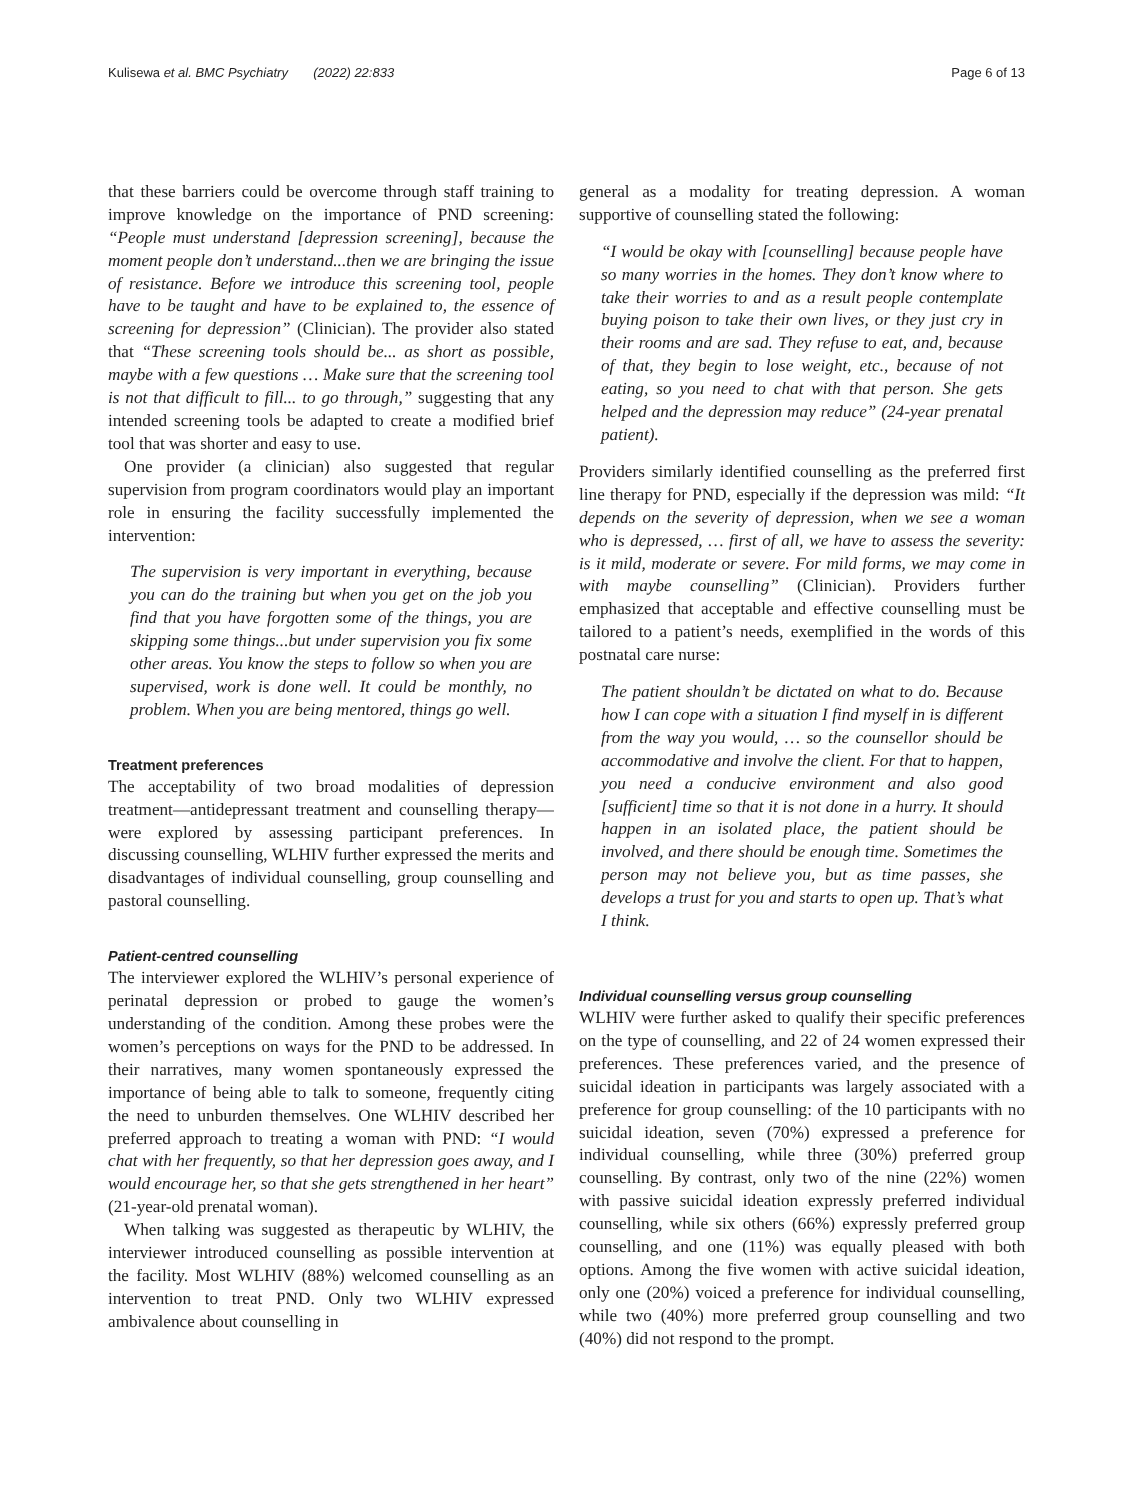Kulisewa et al. BMC Psychiatry (2022) 22:833 Page 6 of 13
that these barriers could be overcome through staff training to improve knowledge on the importance of PND screening: “People must understand [depression screening], because the moment people don’t understand...then we are bringing the issue of resistance. Before we introduce this screening tool, people have to be taught and have to be explained to, the essence of screening for depression” (Clinician). The provider also stated that “These screening tools should be... as short as possible, maybe with a few questions … Make sure that the screening tool is not that difficult to fill... to go through,” suggesting that any intended screening tools be adapted to create a modified brief tool that was shorter and easy to use.
One provider (a clinician) also suggested that regular supervision from program coordinators would play an important role in ensuring the facility successfully implemented the intervention:
The supervision is very important in everything, because you can do the training but when you get on the job you find that you have forgotten some of the things, you are skipping some things...but under supervision you fix some other areas. You know the steps to follow so when you are supervised, work is done well. It could be monthly, no problem. When you are being mentored, things go well.
Treatment preferences
The acceptability of two broad modalities of depression treatment—antidepressant treatment and counselling therapy—were explored by assessing participant preferences. In discussing counselling, WLHIV further expressed the merits and disadvantages of individual counselling, group counselling and pastoral counselling.
Patient-centred counselling
The interviewer explored the WLHIV’s personal experience of perinatal depression or probed to gauge the women’s understanding of the condition. Among these probes were the women’s perceptions on ways for the PND to be addressed. In their narratives, many women spontaneously expressed the importance of being able to talk to someone, frequently citing the need to unburden themselves. One WLHIV described her preferred approach to treating a woman with PND: “I would chat with her frequently, so that her depression goes away, and I would encourage her, so that she gets strengthened in her heart” (21-year-old prenatal woman).
When talking was suggested as therapeutic by WLHIV, the interviewer introduced counselling as possible intervention at the facility. Most WLHIV (88%) welcomed counselling as an intervention to treat PND. Only two WLHIV expressed ambivalence about counselling in
general as a modality for treating depression. A woman supportive of counselling stated the following:
“I would be okay with [counselling] because people have so many worries in the homes. They don’t know where to take their worries to and as a result people contemplate buying poison to take their own lives, or they just cry in their rooms and are sad. They refuse to eat, and, because of that, they begin to lose weight, etc., because of not eating, so you need to chat with that person. She gets helped and the depression may reduce” (24-year prenatal patient).
Providers similarly identified counselling as the preferred first line therapy for PND, especially if the depression was mild: “It depends on the severity of depression, when we see a woman who is depressed, … first of all, we have to assess the severity: is it mild, moderate or severe. For mild forms, we may come in with maybe counselling” (Clinician). Providers further emphasized that acceptable and effective counselling must be tailored to a patient’s needs, exemplified in the words of this postnatal care nurse:
The patient shouldn’t be dictated on what to do. Because how I can cope with a situation I find myself in is different from the way you would, … so the counsellor should be accommodative and involve the client. For that to happen, you need a conducive environment and also good [sufficient] time so that it is not done in a hurry. It should happen in an isolated place, the patient should be involved, and there should be enough time. Sometimes the person may not believe you, but as time passes, she develops a trust for you and starts to open up. That’s what I think.
Individual counselling versus group counselling
WLHIV were further asked to qualify their specific preferences on the type of counselling, and 22 of 24 women expressed their preferences. These preferences varied, and the presence of suicidal ideation in participants was largely associated with a preference for group counselling: of the 10 participants with no suicidal ideation, seven (70%) expressed a preference for individual counselling, while three (30%) preferred group counselling. By contrast, only two of the nine (22%) women with passive suicidal ideation expressly preferred individual counselling, while six others (66%) expressly preferred group counselling, and one (11%) was equally pleased with both options. Among the five women with active suicidal ideation, only one (20%) voiced a preference for individual counselling, while two (40%) more preferred group counselling and two (40%) did not respond to the prompt.